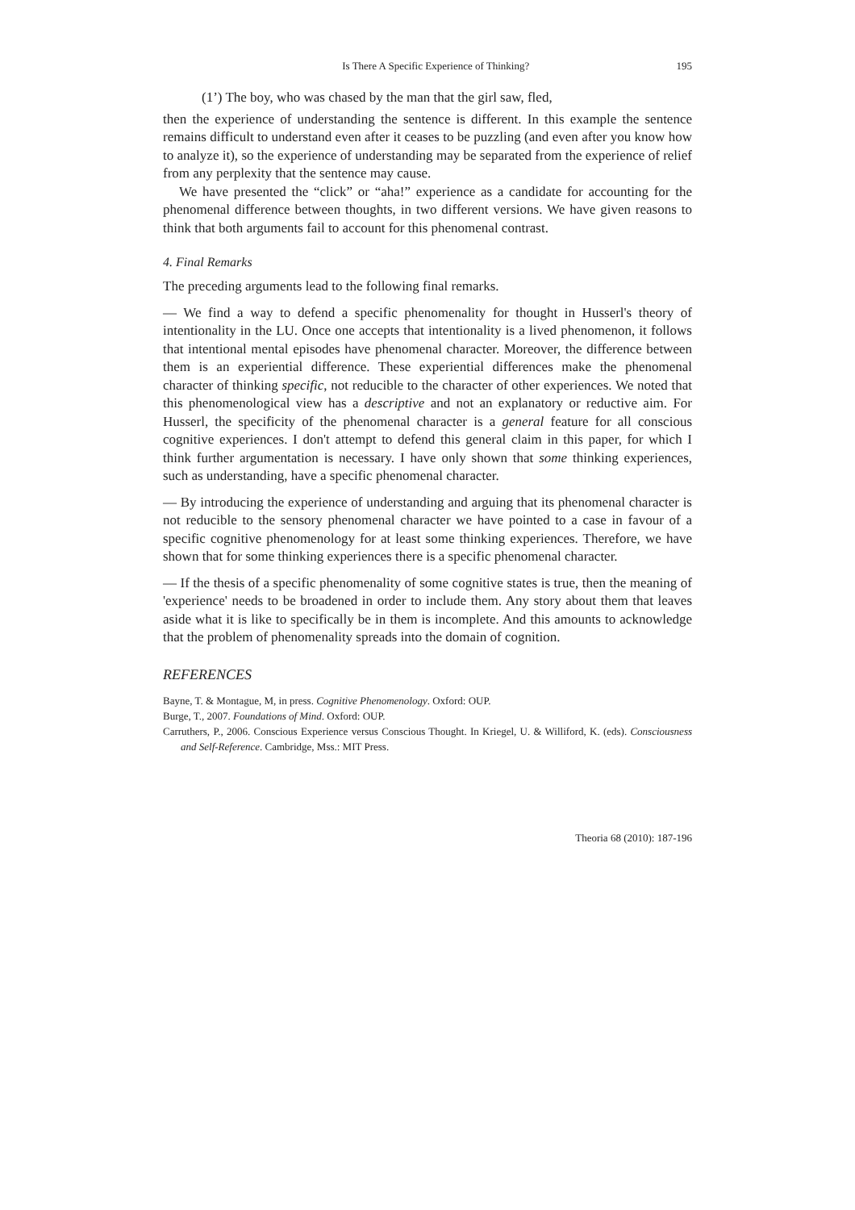Is There A Specific Experience of Thinking? 195
(1’) The boy, who was chased by the man that the girl saw, fled,
then the experience of understanding the sentence is different. In this example the sentence remains difficult to understand even after it ceases to be puzzling (and even after you know how to analyze it), so the experience of understanding may be separated from the experience of relief from any perplexity that the sentence may cause.
We have presented the “click” or “aha!” experience as a candidate for accounting for the phenomenal difference between thoughts, in two different versions. We have given reasons to think that both arguments fail to account for this phenomenal contrast.
4. Final Remarks
The preceding arguments lead to the following final remarks.
— We find a way to defend a specific phenomenality for thought in Husserl's theory of intentionality in the LU. Once one accepts that intentionality is a lived phenomenon, it follows that intentional mental episodes have phenomenal character. Moreover, the difference between them is an experiential difference. These experiential differences make the phenomenal character of thinking specific, not reducible to the character of other experiences. We noted that this phenomenological view has a descriptive and not an explanatory or reductive aim. For Husserl, the specificity of the phenomenal character is a general feature for all conscious cognitive experiences. I don't attempt to defend this general claim in this paper, for which I think further argumentation is necessary. I have only shown that some thinking experiences, such as understanding, have a specific phenomenal character.
— By introducing the experience of understanding and arguing that its phenomenal character is not reducible to the sensory phenomenal character we have pointed to a case in favour of a specific cognitive phenomenology for at least some thinking experiences. Therefore, we have shown that for some thinking experiences there is a specific phenomenal character.
— If the thesis of a specific phenomenality of some cognitive states is true, then the meaning of 'experience' needs to be broadened in order to include them. Any story about them that leaves aside what it is like to specifically be in them is incomplete. And this amounts to acknowledge that the problem of phenomenality spreads into the domain of cognition.
REFERENCES
Bayne, T. & Montague, M, in press. Cognitive Phenomenology. Oxford: OUP.
Burge, T., 2007. Foundations of Mind. Oxford: OUP.
Carruthers, P., 2006. Conscious Experience versus Conscious Thought. In Kriegel, U. & Williford, K. (eds). Consciousness and Self-Reference. Cambridge, Mss.: MIT Press.
Theoria 68 (2010): 187-196